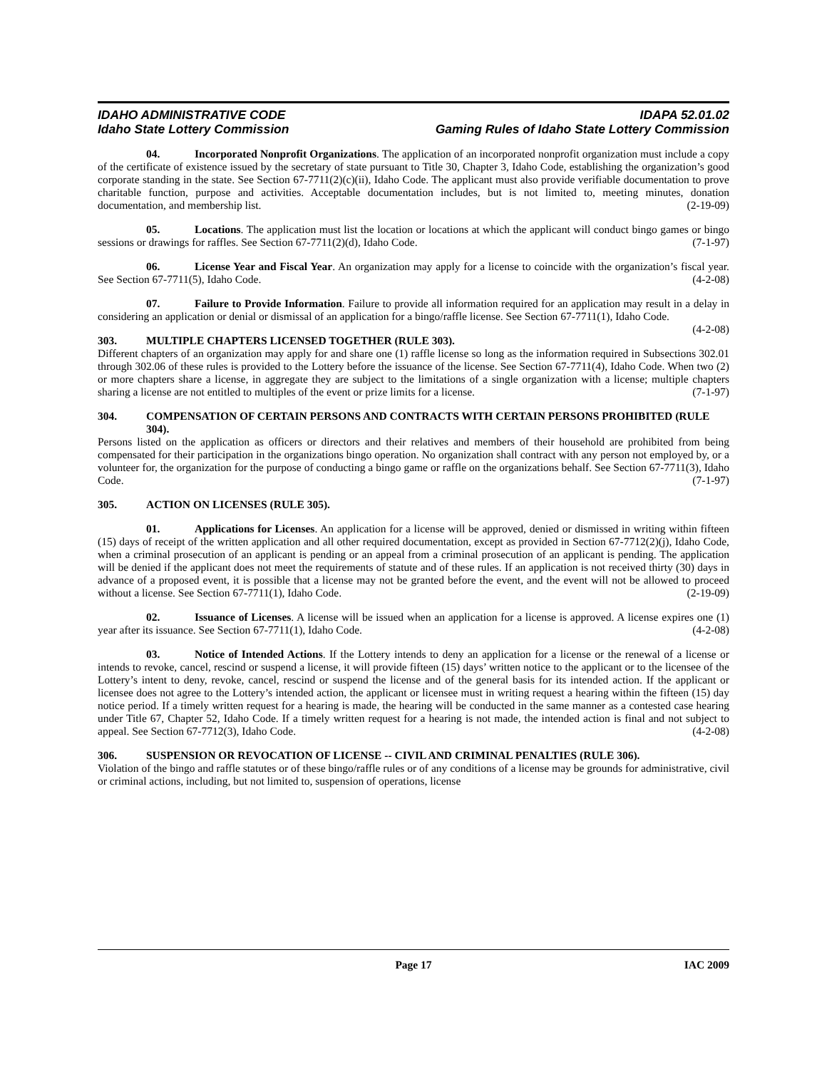IDAHO ADMINISTRATIVE CODE
Idaho State Lottery Commission
IDAPA 52.01.02
Gaming Rules of Idaho State Lottery Commission
04. Incorporated Nonprofit Organizations. The application of an incorporated nonprofit organization must include a copy of the certificate of existence issued by the secretary of state pursuant to Title 30, Chapter 3, Idaho Code, establishing the organization’s good corporate standing in the state. See Section 67-7711(2)(c)(ii), Idaho Code. The applicant must also provide verifiable documentation to prove charitable function, purpose and activities. Acceptable documentation includes, but is not limited to, meeting minutes, donation documentation, and membership list. (2-19-09)
05. Locations. The application must list the location or locations at which the applicant will conduct bingo games or bingo sessions or drawings for raffles. See Section 67-7711(2)(d), Idaho Code. (7-1-97)
06. License Year and Fiscal Year. An organization may apply for a license to coincide with the organization’s fiscal year. See Section 67-7711(5), Idaho Code. (4-2-08)
07. Failure to Provide Information. Failure to provide all information required for an application may result in a delay in considering an application or denial or dismissal of an application for a bingo/raffle license. See Section 67-7711(1), Idaho Code. (4-2-08)
303. MULTIPLE CHAPTERS LICENSED TOGETHER (RULE 303).
Different chapters of an organization may apply for and share one (1) raffle license so long as the information required in Subsections 302.01 through 302.06 of these rules is provided to the Lottery before the issuance of the license. See Section 67-7711(4), Idaho Code. When two (2) or more chapters share a license, in aggregate they are subject to the limitations of a single organization with a license; multiple chapters sharing a license are not entitled to multiples of the event or prize limits for a license. (7-1-97)
304. COMPENSATION OF CERTAIN PERSONS AND CONTRACTS WITH CERTAIN PERSONS PROHIBITED (RULE 304).
Persons listed on the application as officers or directors and their relatives and members of their household are prohibited from being compensated for their participation in the organizations bingo operation. No organization shall contract with any person not employed by, or a volunteer for, the organization for the purpose of conducting a bingo game or raffle on the organizations behalf. See Section 67-7711(3), Idaho Code. (7-1-97)
305. ACTION ON LICENSES (RULE 305).
01. Applications for Licenses. An application for a license will be approved, denied or dismissed in writing within fifteen (15) days of receipt of the written application and all other required documentation, except as provided in Section 67-7712(2)(j), Idaho Code, when a criminal prosecution of an applicant is pending or an appeal from a criminal prosecution of an applicant is pending. The application will be denied if the applicant does not meet the requirements of statute and of these rules. If an application is not received thirty (30) days in advance of a proposed event, it is possible that a license may not be granted before the event, and the event will not be allowed to proceed without a license. See Section 67-7711(1), Idaho Code. (2-19-09)
02. Issuance of Licenses. A license will be issued when an application for a license is approved. A license expires one (1) year after its issuance. See Section 67-7711(1), Idaho Code. (4-2-08)
03. Notice of Intended Actions. If the Lottery intends to deny an application for a license or the renewal of a license or intends to revoke, cancel, rescind or suspend a license, it will provide fifteen (15) days’ written notice to the applicant or to the licensee of the Lottery’s intent to deny, revoke, cancel, rescind or suspend the license and of the general basis for its intended action. If the applicant or licensee does not agree to the Lottery’s intended action, the applicant or licensee must in writing request a hearing within the fifteen (15) day notice period. If a timely written request for a hearing is made, the hearing will be conducted in the same manner as a contested case hearing under Title 67, Chapter 52, Idaho Code. If a timely written request for a hearing is not made, the intended action is final and not subject to appeal. See Section 67-7712(3), Idaho Code. (4-2-08)
306. SUSPENSION OR REVOCATION OF LICENSE -- CIVIL AND CRIMINAL PENALTIES (RULE 306).
Violation of the bingo and raffle statutes or of these bingo/raffle rules or of any conditions of a license may be grounds for administrative, civil or criminal actions, including, but not limited to, suspension of operations, license
Page 17 IAC 2009